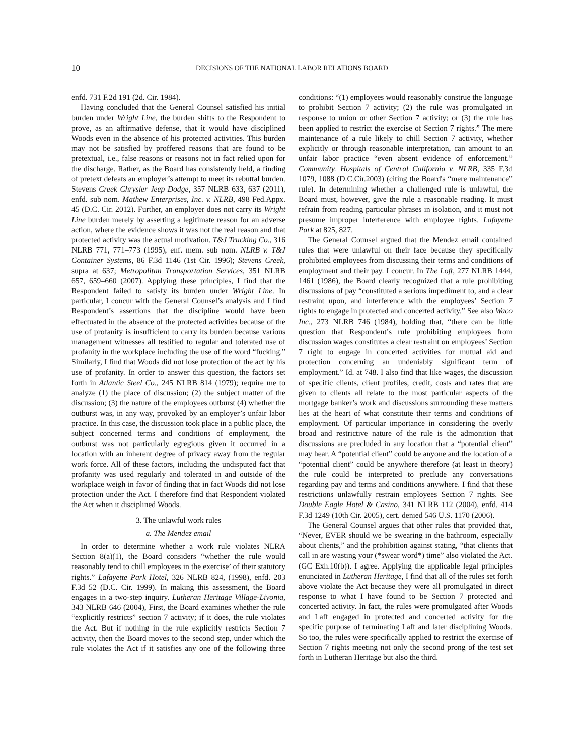10 DECISIONS OF THE NATIONAL LABOR RELATIONS BOARD
enfd. 731 F.2d 191 (2d. Cir. 1984).
Having concluded that the General Counsel satisfied his initial burden under Wright Line, the burden shifts to the Respondent to prove, as an affirmative defense, that it would have disciplined Woods even in the absence of his protected activities. This burden may not be satisfied by proffered reasons that are found to be pretextual, i.e., false reasons or reasons not in fact relied upon for the discharge. Rather, as the Board has consistently held, a finding of pretext defeats an employer’s attempt to meet its rebuttal burden. Stevens Creek Chrysler Jeep Dodge, 357 NLRB 633, 637 (2011), enfd. sub nom. Mathew Enterprises, Inc. v. NLRB, 498 Fed.Appx. 45 (D.C. Cir. 2012). Further, an employer does not carry its Wright Line burden merely by asserting a legitimate reason for an adverse action, where the evidence shows it was not the real reason and that protected activity was the actual motivation. T&J Trucking Co., 316 NLRB 771, 771–773 (1995), enf. mem. sub nom. NLRB v. T&J Container Systems, 86 F.3d 1146 (1st Cir. 1996); Stevens Creek, supra at 637; Metropolitan Transportation Services, 351 NLRB 657, 659–660 (2007). Applying these principles, I find that the Respondent failed to satisfy its burden under Wright Line. In particular, I concur with the General Counsel’s analysis and I find Respondent’s assertions that the discipline would have been effectuated in the absence of the protected activities because of the use of profanity is insufficient to carry its burden because various management witnesses all testified to regular and tolerated use of profanity in the workplace including the use of the word “fucking.” Similarly, I find that Woods did not lose protection of the act by his use of profanity. In order to answer this question, the factors set forth in Atlantic Steel Co., 245 NLRB 814 (1979); require me to analyze (1) the place of discussion; (2) the subject matter of the discussion; (3) the nature of the employees outburst (4) whether the outburst was, in any way, provoked by an employer’s unfair labor practice. In this case, the discussion took place in a public place, the subject concerned terms and conditions of employment, the outburst was not particularly egregious given it occurred in a location with an inherent degree of privacy away from the regular work force. All of these factors, including the undisputed fact that profanity was used regularly and tolerated in and outside of the workplace weigh in favor of finding that in fact Woods did not lose protection under the Act. I therefore find that Respondent violated the Act when it disciplined Woods.
3. The unlawful work rules
a. The Mendez email
In order to determine whether a work rule violates NLRA Section 8(a)(1), the Board considers “whether the rule would reasonably tend to chill employees in the exercise’ of their statutory rights.” Lafayette Park Hotel, 326 NLRB 824, (1998), enfd. 203 F.3d 52 (D.C. Cir. 1999). In making this assessment, the Board engages in a two-step inquiry. Lutheran Heritage Village-Livonia, 343 NLRB 646 (2004), First, the Board examines whether the rule “explicitly restricts” section 7 activity; if it does, the rule violates the Act. But if nothing in the rule explicitly restricts Section 7 activity, then the Board moves to the second step, under which the rule violates the Act if it satisfies any one of the following three conditions: “(1) employees would reasonably construe the language to prohibit Section 7 activity; (2) the rule was promulgated in response to union or other Section 7 activity; or (3) the rule has been applied to restrict the exercise of Section 7 rights.” The mere maintenance of a rule likely to chill Section 7 activity, whether explicitly or through reasonable interpretation, can amount to an unfair labor practice “even absent evidence of enforcement.” Community. Hospitals of Central California v. NLRB, 335 F.3d 1079, 1088 (D.C.Cir.2003) (citing the Board's “mere maintenance” rule). In determining whether a challenged rule is unlawful, the Board must, however, give the rule a reasonable reading. It must refrain from reading particular phrases in isolation, and it must not presume improper interference with employee rights. Lafayette Park at 825, 827.
The General Counsel argued that the Mendez email contained rules that were unlawful on their face because they specifically prohibited employees from discussing their terms and conditions of employment and their pay. I concur. In The Loft, 277 NLRB 1444, 1461 (1986), the Board clearly recognized that a rule prohibiting discussions of pay “constituted a serious impediment to, and a clear restraint upon, and interference with the employees’ Section 7 rights to engage in protected and concerted activity.” See also Waco Inc., 273 NLRB 746 (1984), holding that, “there can be little question that Respondent’s rule prohibiting employees from discussion wages constitutes a clear restraint on employees’ Section 7 right to engage in concerted activities for mutual aid and protection concerning an undeniably significant term of employment.” Id. at 748. I also find that like wages, the discussion of specific clients, client profiles, credit, costs and rates that are given to clients all relate to the most particular aspects of the mortgage banker’s work and discussions surrounding these matters lies at the heart of what constitute their terms and conditions of employment. Of particular importance in considering the overly broad and restrictive nature of the rule is the admonition that discussions are precluded in any location that a “potential client” may hear. A “potential client” could be anyone and the location of a “potential client” could be anywhere therefore (at least in theory) the rule could be interpreted to preclude any conversations regarding pay and terms and conditions anywhere. I find that these restrictions unlawfully restrain employees Section 7 rights. See Double Eagle Hotel & Casino, 341 NLRB 112 (2004), enfd. 414 F.3d 1249 (10th Cir. 2005), cert. denied 546 U.S. 1170 (2006).
The General Counsel argues that other rules that provided that, “Never, EVER should we be swearing in the bathroom, especially about clients,” and the prohibition against stating, “that clients that call in are wasting your (*swear word*) time” also violated the Act. (GC Exh.10(b)). I agree. Applying the applicable legal principles enunciated in Lutheran Heritage, I find that all of the rules set forth above violate the Act because they were all promulgated in direct response to what I have found to be Section 7 protected and concerted activity. In fact, the rules were promulgated after Woods and Laff engaged in protected and concerted activity for the specific purpose of terminating Laff and later disciplining Woods. So too, the rules were specifically applied to restrict the exercise of Section 7 rights meeting not only the second prong of the test set forth in Lutheran Heritage but also the third.